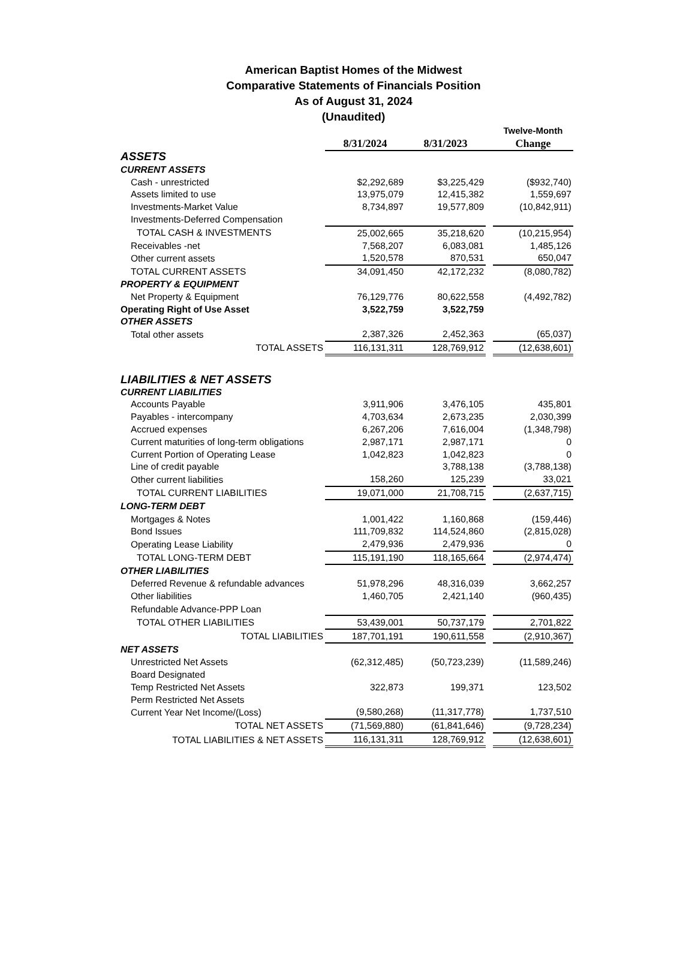American Baptist Homes of the Midwest
Comparative Statements of Financials Position
As of August 31, 2024
(Unaudited)
| | | | | Twelve-Month |
| | 8/31/2024 | 8/31/2023 | | Change |
| ASSETS | | | | |
| CURRENT ASSETS | | | | |
| Cash - unrestricted | $2,292,689 | $3,225,429 | | ($932,740) |
| Assets limited to use | 13,975,079 | 12,415,382 | | 1,559,697 |
| Investments-Market Value | 8,734,897 | 19,577,809 | | (10,842,911) |
| Investments-Deferred Compensation | | | | |
| TOTAL CASH & INVESTMENTS | 25,002,665 | 35,218,620 | | (10,215,954) |
| Receivables -net | 7,568,207 | 6,083,081 | | 1,485,126 |
| Other current assets | 1,520,578 | 870,531 | | 650,047 |
| TOTAL CURRENT ASSETS | 34,091,450 | 42,172,232 | | (8,080,782) |
| PROPERTY & EQUIPMENT | | | | |
| Net Property & Equipment | 76,129,776 | 80,622,558 | | (4,492,782) |
| Operating Right of Use Asset | 3,522,759 | 3,522,759 | | |
| OTHER ASSETS | | | | |
| Total other assets | 2,387,326 | 2,452,363 | | (65,037) |
| TOTAL ASSETS | 116,131,311 | 128,769,912 | | (12,638,601) |
| LIABILITIES & NET ASSETS | | | | |
| CURRENT LIABILITIES | | | | |
| Accounts Payable | 3,911,906 | 3,476,105 | | 435,801 |
| Payables - intercompany | 4,703,634 | 2,673,235 | | 2,030,399 |
| Accrued expenses | 6,267,206 | 7,616,004 | | (1,348,798) |
| Current maturities of long-term obligations | 2,987,171 | 2,987,171 | | 0 |
| Current Portion of Operating Lease | 1,042,823 | 1,042,823 | | 0 |
| Line of credit payable | | 3,788,138 | | (3,788,138) |
| Other current liabilities | 158,260 | 125,239 | | 33,021 |
| TOTAL CURRENT LIABILITIES | 19,071,000 | 21,708,715 | | (2,637,715) |
| LONG-TERM DEBT | | | | |
| Mortgages & Notes | 1,001,422 | 1,160,868 | | (159,446) |
| Bond Issues | 111,709,832 | 114,524,860 | | (2,815,028) |
| Operating Lease Liability | 2,479,936 | 2,479,936 | | 0 |
| TOTAL LONG-TERM DEBT | 115,191,190 | 118,165,664 | | (2,974,474) |
| OTHER LIABILITIES | | | | |
| Deferred Revenue & refundable advances | 51,978,296 | 48,316,039 | | 3,662,257 |
| Other liabilities | 1,460,705 | 2,421,140 | | (960,435) |
| Refundable Advance-PPP Loan | | | | |
| TOTAL OTHER LIABILITIES | 53,439,001 | 50,737,179 | | 2,701,822 |
| TOTAL LIABILITIES | 187,701,191 | 190,611,558 | | (2,910,367) |
| NET ASSETS | | | | |
| Unrestricted Net Assets | (62,312,485) | (50,723,239) | | (11,589,246) |
| Board Designated | | | | |
| Temp Restricted Net Assets | 322,873 | 199,371 | | 123,502 |
| Perm Restricted Net Assets | | | | |
| Current Year Net Income/(Loss) | (9,580,268) | (11,317,778) | | 1,737,510 |
| TOTAL NET ASSETS | (71,569,880) | (61,841,646) | | (9,728,234) |
| TOTAL LIABILITIES & NET ASSETS | 116,131,311 | 128,769,912 | | (12,638,601) |